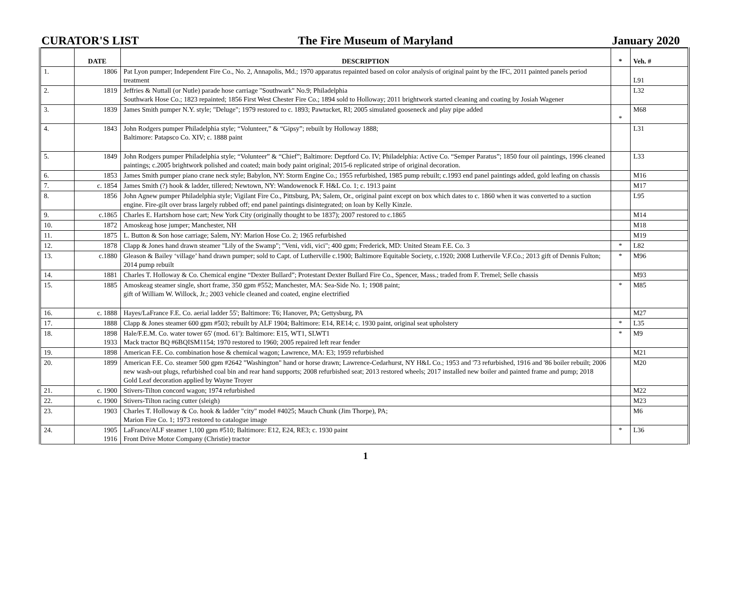CURATOR'S LIST The Fire Museum of Maryland January 2020
| | DATE | DESCRIPTION | * | Veh. # |
| --- | --- | --- | --- | --- |
| 1. | 1806 | Pat Lyon pumper; Independent Fire Co., No. 2, Annapolis, Md.; 1970 apparatus repainted based on color analysis of original paint by the IFC, 2011 painted panels period treatment | | L91 |
| 2. | 1819 | Jeffries & Nuttall (or Nutle) parade hose carriage "Southwark" No.9; Philadelphia Southwark Hose Co.; 1823 repainted; 1856 First West Chester Fire Co.; 1894 sold to Holloway; 2011 brightwork started cleaning and coating by Josiah Wagener | | L32 |
| 3. | 1839 | James Smith pumper N.Y. style; "Deluge"; 1979 restored to c. 1893; Pawtucket, RI; 2005 simulated gooseneck and play pipe added | * | M68 |
| 4. | 1843 | John Rodgers pumper Philadelphia style; “Volunteer,” & “Gipsy”; rebuilt by Holloway 1888; Baltimore: Patapsco Co. XIV; c. 1888 paint | | L31 |
| 5. | 1849 | John Rodgers pumper Philadelphia style; “Volunteer” & “Chief”; Baltimore: Deptford Co. IV; Philadelphia: Active Co. “Semper Paratus”; 1850 four oil paintings, 1996 cleaned paintings; c.2005 brightwork polished and coated; main body paint original; 2015-6 replicated stripe of original decoration. | | L33 |
| 6. | 1853 | James Smith pumper piano crane neck style; Babylon, NY: Storm Engine Co.; 1955 refurbished, 1985 pump rebuilt; c.1993 end panel paintings added, gold leafing on chassis | | M16 |
| 7. | c. 1854 | James Smith (?) hook & ladder, tillered; Newtown, NY: Wandowenock F. H&L Co. 1; c. 1913 paint | | M17 |
| 8. | 1856 | John Agnew pumper Philadelphia style; Vigilant Fire Co., Pittsburg, PA; Salem, Or., original paint except on box which dates to c. 1860 when it was converted to a suction engine. Fire-gilt over brass largely rubbed off; end panel paintings disintegrated; on loan by Kelly Kinzle. | | L95 |
| 9. | c.1865 | Charles E. Hartshorn hose cart; New York City (originally thought to be 1837); 2007 restored to c.1865 | | M14 |
| 10. | 1872 | Amoskeag hose jumper; Manchester, NH | | M18 |
| 11. | 1875 | L. Button & Son hose carriage; Salem, NY: Marion Hose Co. 2; 1965 refurbished | | M19 |
| 12. | 1878 | Clapp & Jones hand drawn steamer "Lily of the Swamp"; "Veni, vidi, vici"; 400 gpm; Frederick, MD: United Steam F.E. Co. 3 | * | L82 |
| 13. | c.1880 | Gleason & Bailey ‘village’ hand drawn pumper; sold to Capt. of Lutherville c.1900; Baltimore Equitable Society, c.1920; 2008 Luthervile V.F.Co.; 2013 gift of Dennis Fulton; 2014 pump rebuilt | * | M96 |
| 14. | 1881 | Charles T. Holloway & Co. Chemical engine “Dexter Bullard”; Protestant Dexter Bullard Fire Co., Spencer, Mass.; traded from F. Tremel; Selle chassis | | M93 |
| 15. | 1885 | Amoskeag steamer single, short frame, 350 gpm #552; Manchester, MA: Sea-Side No. 1; 1908 paint; gift of William W. Willock, Jr.; 2003 vehicle cleaned and coated, engine electrified | * | M85 |
| 16. | c. 1888 | Hayes/LaFrance F.E. Co. aerial ladder 55'; Baltimore: T6; Hanover, PA; Gettysburg, PA | | M27 |
| 17. | 1888 | Clapp & Jones steamer 600 gpm #503; rebuilt by ALF 1904; Baltimore: E14, RE14; c. 1930 paint, original seat upholstery | * | L35 |
| 18. | 1898 1933 | Hale/F.E.M. Co. water tower 65' (mod. 61'): Baltimore: E15, WT1, SLWT1 Mack tractor BQ #6BQISM1154; 1970 restored to 1960; 2005 repaired left rear fender | * | M9 |
| 19. | 1898 | American F.E. Co. combination hose & chemical wagon; Lawrence, MA: E3; 1959 refurbished | | M21 |
| 20. | 1899 | American F.E. Co. steamer 500 gpm #2642 "Washington" hand or horse drawn; Lawrence-Cedarhurst, NY H&L Co.; 1953 and '73 refurbished, 1916 and '86 boiler rebuilt; 2006 new wash-out plugs, refurbished coal bin and rear hand supports; 2008 refurbished seat; 2013 restored wheels; 2017 installed new boiler and painted frame and pump; 2018 Gold Leaf decoration applied by Wayne Troyer | | M20 |
| 21. | c. 1900 | Stivers-Tilton concord wagon; 1974 refurbished | | M22 |
| 22. | c. 1900 | Stivers-Tilton racing cutter (sleigh) | | M23 |
| 23. | 1903 | Charles T. Holloway & Co. hook & ladder "city" model #4025; Mauch Chunk (Jim Thorpe), PA; Marion Fire Co. 1; 1973 restored to catalogue image | | M6 |
| 24. | 1905 1916 | LaFrance/ALF steamer 1,100 gpm #510; Baltimore: E12, E24, RE3; c. 1930 paint Front Drive Motor Company (Christie) tractor | * | L36 |
1